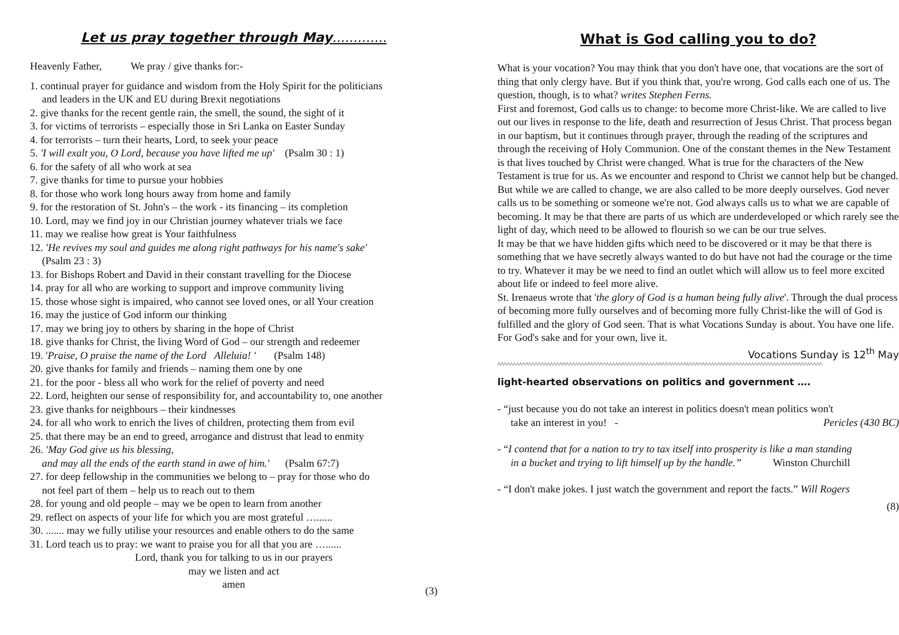Let us pray together through May.............
Heavenly Father, We pray / give thanks for:-
1. continual prayer for guidance and wisdom from the Holy Spirit for the politicians
and leaders in the UK and EU during Brexit negotiations
2. give thanks for the recent gentle rain, the smell, the sound, the sight of it
3. for victims of terrorists – especially those in Sri Lanka on Easter Sunday
4. for terrorists – turn their hearts, Lord, to seek your peace
5. 'I will exalt you, O Lord, because you have lifted me up' (Psalm 30 : 1)
6. for the safety of all who work at sea
7. give thanks for time to pursue your hobbies
8. for those who work long hours away from home and family
9. for the restoration of St. John's – the work - its financing – its completion
10. Lord, may we find joy in our Christian journey whatever trials we face
11. may we realise how great is Your faithfulness
12. 'He revives my soul and guides me along right pathways for his name's sake'
(Psalm 23 : 3)
13. for Bishops Robert and David in their constant travelling for the Diocese
14. pray for all who are working to support and improve community living
15. those whose sight is impaired, who cannot see loved ones, or all Your creation
16. may the justice of God inform our thinking
17. may we bring joy to others by sharing in the hope of Christ
18. give thanks for Christ, the living Word of God – our strength and redeemer
19. 'Praise, O praise the name of the Lord Alleluia! ' (Psalm 148)
20. give thanks for family and friends – naming them one by one
21. for the poor - bless all who work for the relief of poverty and need
22. Lord, heighten our sense of responsibility for, and accountability to, one another
23. give thanks for neighbours – their kindnesses
24. for all who work to enrich the lives of children, protecting them from evil
25. that there may be an end to greed, arrogance and distrust that lead to enmity
26. 'May God give us his blessing,
and may all the ends of the earth stand in awe of him.' (Psalm 67:7)
27. for deep fellowship in the communities we belong to – pray for those who do
not feel part of them – help us to reach out to them
28. for young and old people – may we be open to learn from another
29. reflect on aspects of your life for which you are most grateful …......
30. ....... may we fully utilise your resources and enable others to do the same
31. Lord teach us to pray: we want to praise you for all that you are …......
Lord, thank you for talking to us in our prayers
may we listen and act
amen
(3)
What is God calling you to do?
What is your vocation? You may think that you don't have one, that vocations are the sort of thing that only clergy have. But if you think that, you're wrong. God calls each one of us. The question, though, is to what? writes Stephen Ferns.
First and foremost, God calls us to change: to become more Christ-like. We are called to live out our lives in response to the life, death and resurrection of Jesus Christ. That process began in our baptism, but it continues through prayer, through the reading of the scriptures and through the receiving of Holy Communion. One of the constant themes in the New Testament is that lives touched by Christ were changed. What is true for the characters of the New Testament is true for us. As we encounter and respond to Christ we cannot help but be changed.
But while we are called to change, we are also called to be more deeply ourselves. God never calls us to be something or someone we're not. God always calls us to what we are capable of becoming. It may be that there are parts of us which are underdeveloped or which rarely see the light of day, which need to be allowed to flourish so we can be our true selves.
It may be that we have hidden gifts which need to be discovered or it may be that there is something that we have secretly always wanted to do but have not had the courage or the time to try. Whatever it may be we need to find an outlet which will allow us to feel more excited about life or indeed to feel more alive.
St. Irenaeus wrote that 'the glory of God is a human being fully alive'. Through the dual process of becoming more fully ourselves and of becoming more fully Christ-like the will of God is fulfilled and the glory of God seen. That is what Vocations Sunday is about. You have one life. For God's sake and for your own, live it.
Vocations Sunday is 12<sup>th</sup> May
^^^^^^^^^^^^^^^^^^^^^^^^^^^^^^^^^^^^^^^^^^^^^^^^^^^^^^^^^^^^^^^^^^^^^^^^^^^^^^^^^^^^^^^^^^^^^^^^^^^^^^^^^
light-hearted observations on politics and government ….
- “just because you do not take an interest in politics doesn't mean politics won't
take an interest in you! - Pericles (430 BC)
- “I contend that for a nation to try to tax itself into prosperity is like a man standing
in a bucket and trying to lift himself up by the handle.” Winston Churchill
- “I don't make jokes. I just watch the government and report the facts.” Will Rogers
(8)